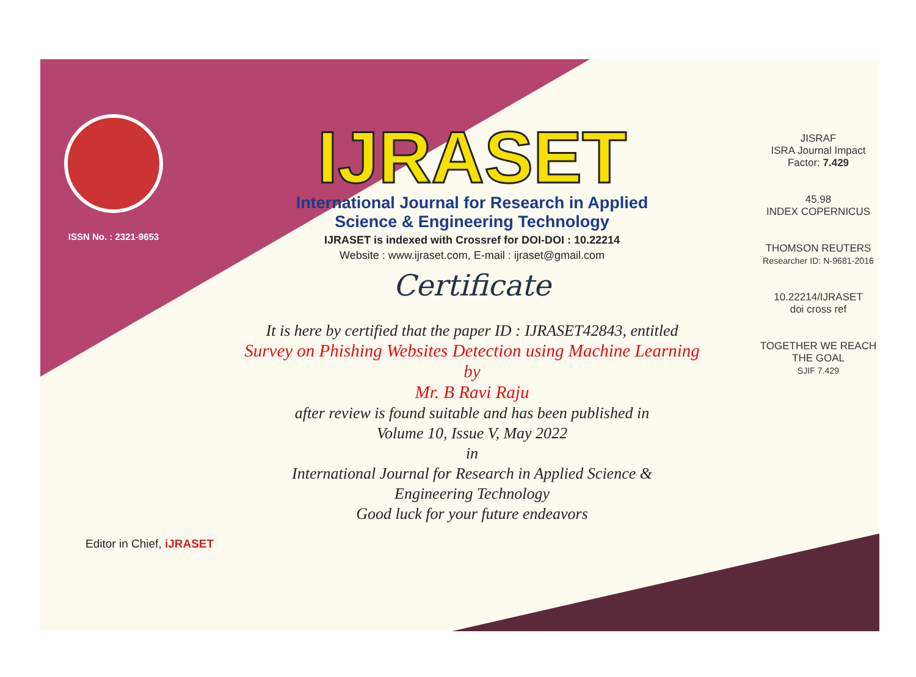ISSN No. : 2321-9653
IJRASET
International Journal for Research in Applied
Science & Engineering Technology
IJRASET is indexed with Crossref for DOI-DOI : 10.22214
Website : www.ijraset.com, E-mail : ijraset@gmail.com
Certificate
It is here by certified that the paper ID : IJRASET42843, entitled
Survey on Phishing Websites Detection using Machine Learning
by
Mr. B Ravi Raju
after review is found suitable and has been published in
Volume 10, Issue V, May 2022
in
International Journal for Research in Applied Science &
Engineering Technology
Good luck for your future endeavors
JISRAF
ISRA Journal Impact
Factor: 7.429
45.98
INDEX COPERNICUS
THOMSON REUTERS
Researcher ID: N-9681-2016
10.22214/IJRASET
doi cross ref
TOGETHER WE REACH THE GOAL
SJIF 7.429
Editor in Chief, iJRASET